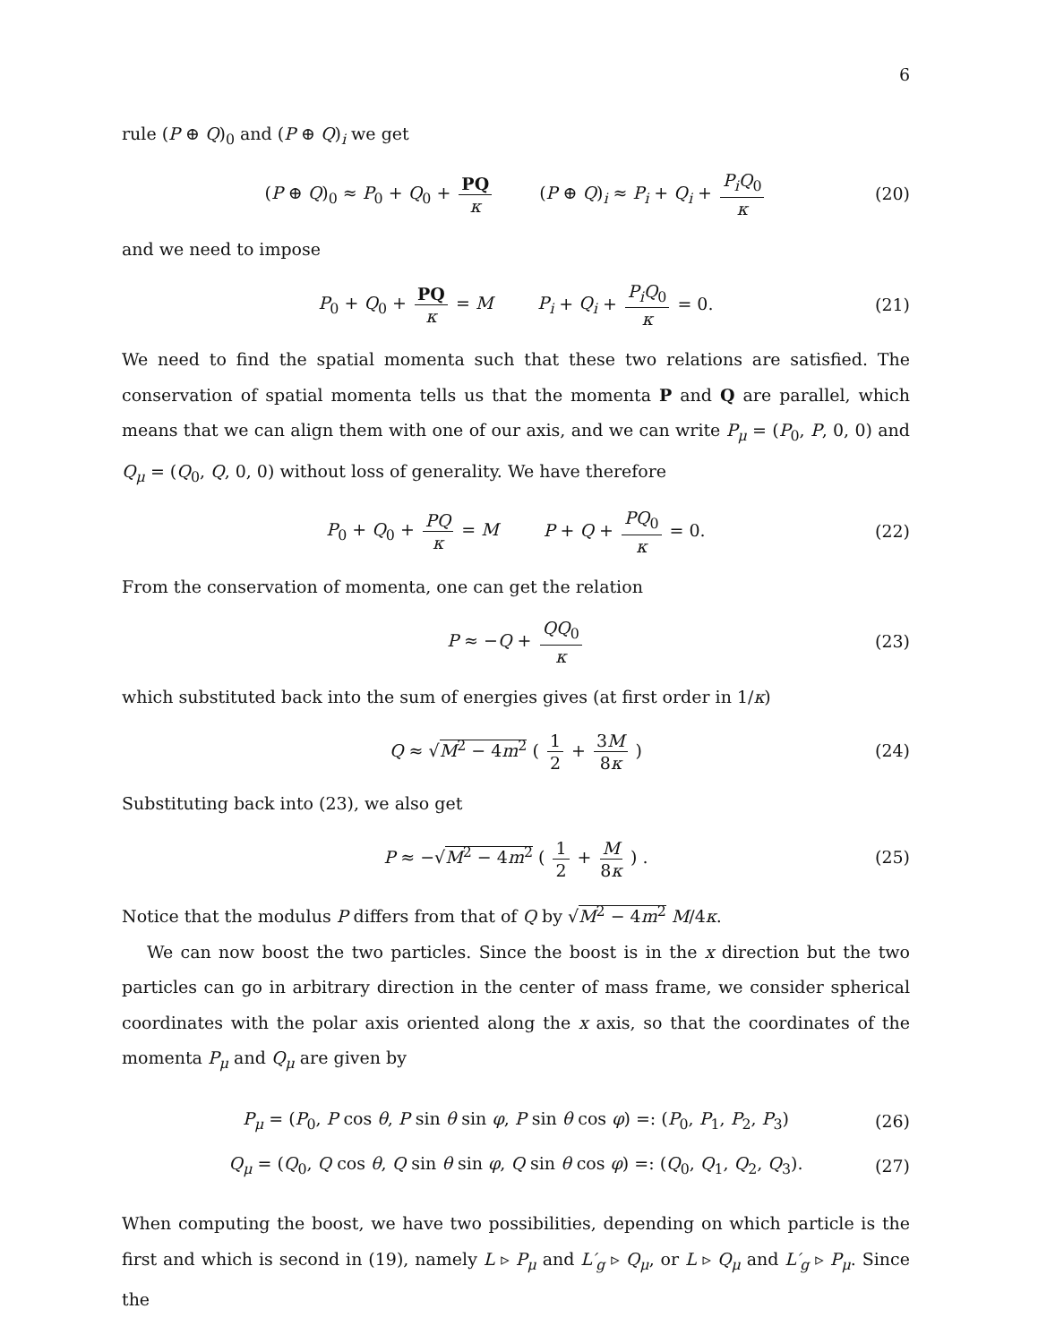6
rule (P ⊕ Q)<sub>0</sub> and (P ⊕ Q)<sub>i</sub> we get
(P ⊕ Q)<sub>0</sub> ≈ P<sub>0</sub> + Q<sub>0</sub> + PQ κ (P ⊕ Q)<sub>i</sub> ≈ P<sub>i</sub> + Q<sub>i</sub> + P<sub>i</sub>Q<sub>0</sub> κ (20)
and we need to impose
P<sub>0</sub> + Q<sub>0</sub> + PQ κ = M P<sub>i</sub> + Q<sub>i</sub> + P<sub>i</sub>Q<sub>0</sub> κ = 0. (21)
We need to find the spatial momenta such that these two relations are satisfied. The conservation of spatial momenta tells us that the momenta P and Q are parallel, which means that we can align them with one of our axis, and we can write P<sub>μ</sub> = (P<sub>0</sub>, P, 0, 0) and Q<sub>μ</sub> = (Q<sub>0</sub>, Q, 0, 0) without loss of generality. We have therefore
P<sub>0</sub> + Q<sub>0</sub> + PQ κ = M P + Q + PQ<sub>0</sub> κ = 0. (22)
From the conservation of momenta, one can get the relation
P ≈ −Q + QQ<sub>0</sub> κ (23)
which substituted back into the sum of energies gives (at first order in 1/κ)
Q ≈ √M<sup>2</sup> − 4m<sup>2</sup> ( 1 2 + 3M 8κ ) (24)
Substituting back into (23), we also get
P ≈ −√M<sup>2</sup> − 4m<sup>2</sup> ( 1 2 + M 8κ ) . (25)
Notice that the modulus P differs from that of Q by √M<sup>2</sup> − 4m<sup>2</sup> M/4κ.
We can now boost the two particles. Since the boost is in the x direction but the two particles can go in arbitrary direction in the center of mass frame, we consider spherical coordinates with the polar axis oriented along the x axis, so that the coordinates of the momenta P<sub>μ</sub> and Q<sub>μ</sub> are given by
P<sub>μ</sub> = (P<sub>0</sub>, P cos θ, P sin θ sin φ, P sin θ cos φ) =: (P<sub>0</sub>, P<sub>1</sub>, P<sub>2</sub>, P<sub>3</sub>) (26)
Q<sub>μ</sub> = (Q<sub>0</sub>, Q cos θ, Q sin θ sin φ, Q sin θ cos φ) =: (Q<sub>0</sub>, Q<sub>1</sub>, Q<sub>2</sub>, Q<sub>3</sub>). (27)
When computing the boost, we have two possibilities, depending on which particle is the first and which is second in (19), namely L ▹ P<sub>μ</sub> and L′<sub>g</sub> ▹ Q<sub>μ</sub>, or L ▹ Q<sub>μ</sub> and L′<sub>g</sub> ▹ P<sub>μ</sub>. Since the